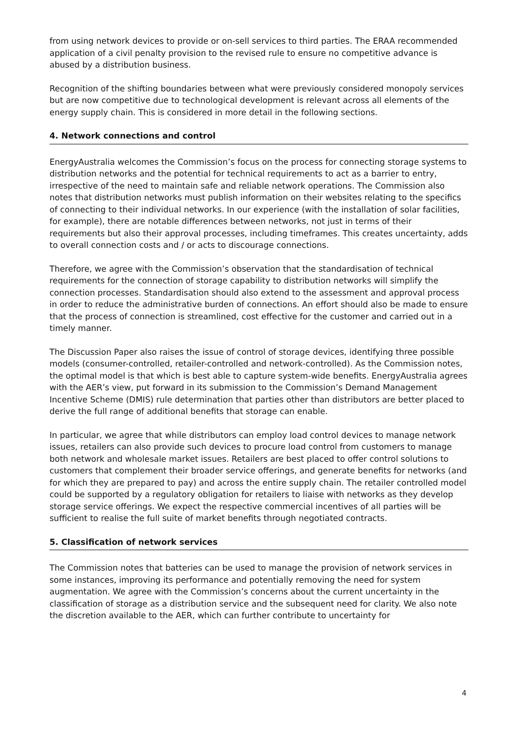from using network devices to provide or on-sell services to third parties. The ERAA recommended application of a civil penalty provision to the revised rule to ensure no competitive advance is abused by a distribution business.
Recognition of the shifting boundaries between what were previously considered monopoly services but are now competitive due to technological development is relevant across all elements of the energy supply chain. This is considered in more detail in the following sections.
4. Network connections and control
EnergyAustralia welcomes the Commission’s focus on the process for connecting storage systems to distribution networks and the potential for technical requirements to act as a barrier to entry, irrespective of the need to maintain safe and reliable network operations. The Commission also notes that distribution networks must publish information on their websites relating to the specifics of connecting to their individual networks. In our experience (with the installation of solar facilities, for example), there are notable differences between networks, not just in terms of their requirements but also their approval processes, including timeframes. This creates uncertainty, adds to overall connection costs and / or acts to discourage connections.
Therefore, we agree with the Commission’s observation that the standardisation of technical requirements for the connection of storage capability to distribution networks will simplify the connection processes. Standardisation should also extend to the assessment and approval process in order to reduce the administrative burden of connections. An effort should also be made to ensure that the process of connection is streamlined, cost effective for the customer and carried out in a timely manner.
The Discussion Paper also raises the issue of control of storage devices, identifying three possible models (consumer-controlled, retailer-controlled and network-controlled). As the Commission notes, the optimal model is that which is best able to capture system-wide benefits. EnergyAustralia agrees with the AER’s view, put forward in its submission to the Commission’s Demand Management Incentive Scheme (DMIS) rule determination that parties other than distributors are better placed to derive the full range of additional benefits that storage can enable.
In particular, we agree that while distributors can employ load control devices to manage network issues, retailers can also provide such devices to procure load control from customers to manage both network and wholesale market issues. Retailers are best placed to offer control solutions to customers that complement their broader service offerings, and generate benefits for networks (and for which they are prepared to pay) and across the entire supply chain. The retailer controlled model could be supported by a regulatory obligation for retailers to liaise with networks as they develop storage service offerings. We expect the respective commercial incentives of all parties will be sufficient to realise the full suite of market benefits through negotiated contracts.
5. Classification of network services
The Commission notes that batteries can be used to manage the provision of network services in some instances, improving its performance and potentially removing the need for system augmentation. We agree with the Commission’s concerns about the current uncertainty in the classification of storage as a distribution service and the subsequent need for clarity. We also note the discretion available to the AER, which can further contribute to uncertainty for
4